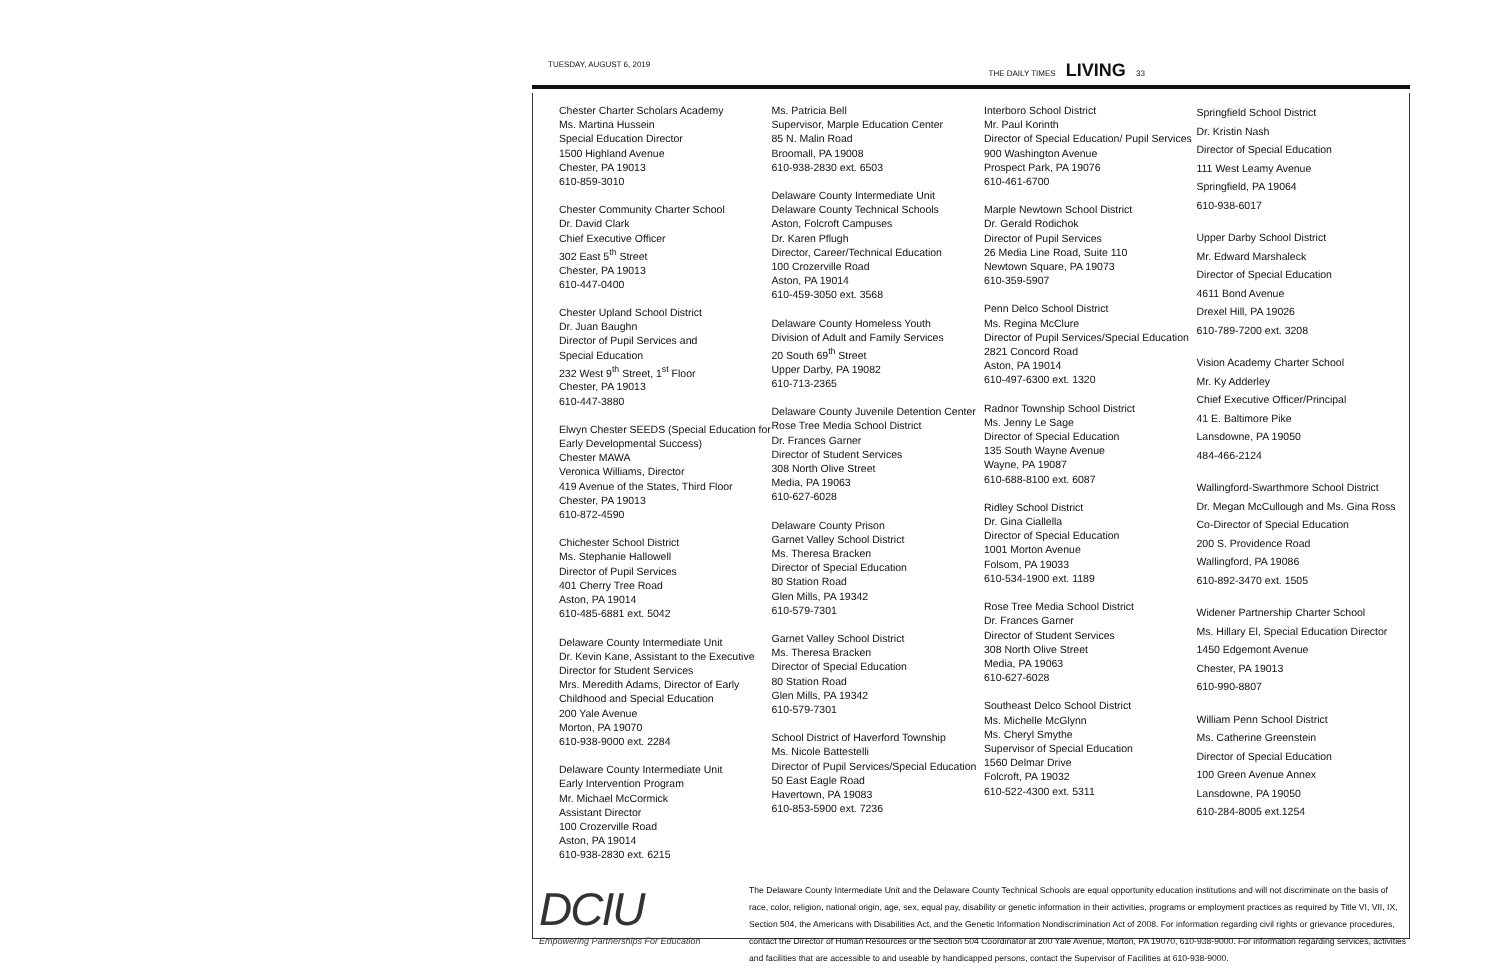TUESDAY, AUGUST 6, 2019 THE DAILY TIMES LIVING 33
Chester Charter Scholars Academy
Ms. Martina Hussein
Special Education Director
1500 Highland Avenue
Chester, PA 19013
610-859-3010
Chester Community Charter School
Dr. David Clark
Chief Executive Officer
302 East 5<sup>th</sup> Street
Chester, PA 19013
610-447-0400
Chester Upland School District
Dr. Juan Baughn
Director of Pupil Services and
Special Education
232 West 9<sup>th</sup> Street, 1<sup>st</sup> Floor
Chester, PA 19013
610-447-3880
Elwyn Chester SEEDS (Special Education for Early Developmental Success)
Chester MAWA
Veronica Williams, Director
419 Avenue of the States, Third Floor
Chester, PA 19013
610-872-4590
Chichester School District
Ms. Stephanie Hallowell
Director of Pupil Services
401 Cherry Tree Road
Aston, PA 19014
610-485-6881 ext. 5042
Delaware County Intermediate Unit
Dr. Kevin Kane, Assistant to the Executive Director for Student Services
Mrs. Meredith Adams, Director of Early Childhood and Special Education
200 Yale Avenue
Morton, PA 19070
610-938-9000 ext. 2284
Delaware County Intermediate Unit
Early Intervention Program
Mr. Michael McCormick
Assistant Director
100 Crozerville Road
Aston, PA 19014
610-938-2830 ext. 6215
Ms. Patricia Bell
Supervisor, Marple Education Center
85 N. Malin Road
Broomall, PA 19008
610-938-2830 ext. 6503
Delaware County Intermediate Unit
Delaware County Technical Schools
Aston, Folcroft Campuses
Dr. Karen Pflugh
Director, Career/Technical Education
100 Crozerville Road
Aston, PA 19014
610-459-3050 ext. 3568
Delaware County Homeless Youth
Division of Adult and Family Services
20 South 69<sup>th</sup> Street
Upper Darby, PA 19082
610-713-2365
Delaware County Juvenile Detention Center
Rose Tree Media School District
Dr. Frances Garner
Director of Student Services
308 North Olive Street
Media, PA 19063
610-627-6028
Delaware County Prison
Garnet Valley School District
Ms. Theresa Bracken
Director of Special Education
80 Station Road
Glen Mills, PA 19342
610-579-7301
Garnet Valley School District
Ms. Theresa Bracken
Director of Special Education
80 Station Road
Glen Mills, PA 19342
610-579-7301
School District of Haverford Township
Ms. Nicole Battestelli
Director of Pupil Services/Special Education
50 East Eagle Road
Havertown, PA 19083
610-853-5900 ext. 7236
Interboro School District
Mr. Paul Korinth
Director of Special Education/ Pupil Services
900 Washington Avenue
Prospect Park, PA 19076
610-461-6700
Marple Newtown School District
Dr. Gerald Rodichok
Director of Pupil Services
26 Media Line Road, Suite 110
Newtown Square, PA 19073
610-359-5907
Penn Delco School District
Ms. Regina McClure
Director of Pupil Services/Special Education
2821 Concord Road
Aston, PA 19014
610-497-6300 ext. 1320
Radnor Township School District
Ms. Jenny Le Sage
Director of Special Education
135 South Wayne Avenue
Wayne, PA 19087
610-688-8100 ext. 6087
Ridley School District
Dr. Gina Ciallella
Director of Special Education
1001 Morton Avenue
Folsom, PA 19033
610-534-1900 ext. 1189
Rose Tree Media School District
Dr. Frances Garner
Director of Student Services
308 North Olive Street
Media, PA 19063
610-627-6028
Southeast Delco School District
Ms. Michelle McGlynn
Ms. Cheryl Smythe
Supervisor of Special Education
1560 Delmar Drive
Folcroft, PA 19032
610-522-4300 ext. 5311
Springfield School District
Dr. Kristin Nash
Director of Special Education
111 West Leamy Avenue
Springfield, PA 19064
610-938-6017
Upper Darby School District
Mr. Edward Marshaleck
Director of Special Education
4611 Bond Avenue
Drexel Hill, PA 19026
610-789-7200 ext. 3208
Vision Academy Charter School
Mr. Ky Adderley
Chief Executive Officer/Principal
41 E. Baltimore Pike
Lansdowne, PA 19050
484-466-2124
Wallingford-Swarthmore School District
Dr. Megan McCullough and Ms. Gina Ross
Co-Director of Special Education
200 S. Providence Road
Wallingford, PA 19086
610-892-3470 ext. 1505
Widener Partnership Charter School
Ms. Hillary El, Special Education Director
1450 Edgemont Avenue
Chester, PA 19013
610-990-8807
William Penn School District
Ms. Catherine Greenstein
Director of Special Education
100 Green Avenue Annex
Lansdowne, PA 19050
610-284-8005 ext.1254
DCIU
Empowering Partnerships For Education
The Delaware County Intermediate Unit and the Delaware County Technical Schools are equal opportunity education institutions and will not discriminate on the basis of race, color, religion, national origin, age, sex, equal pay, disability or genetic information in their activities, programs or employment practices as required by Title VI, VII, IX, Section 504, the Americans with Disabilities Act, and the Genetic Information Nondiscrimination Act of 2008. For information regarding civil rights or grievance procedures, contact the Director of Human Resources or the Section 504 Coordinator at 200 Yale Avenue, Morton, PA 19070, 610-938-9000. For information regarding services, activities and facilities that are accessible to and useable by handicapped persons, contact the Supervisor of Facilities at 610-938-9000.